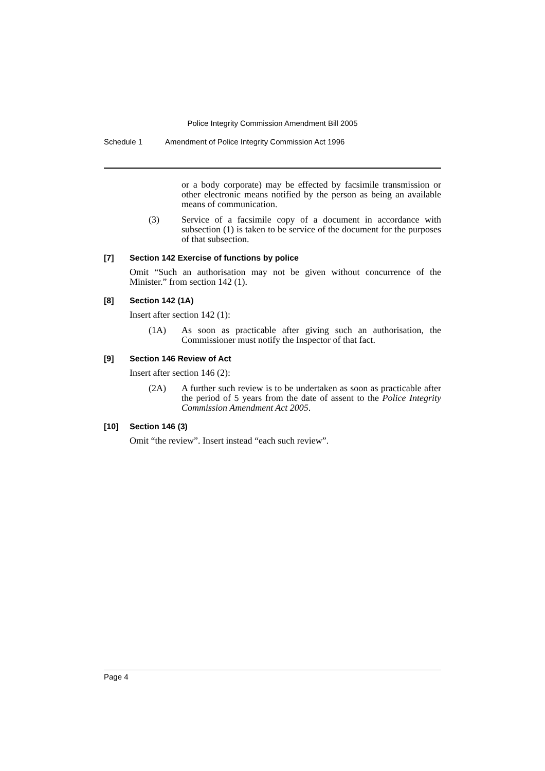Police Integrity Commission Amendment Bill 2005
Schedule 1 Amendment of Police Integrity Commission Act 1996
or a body corporate) may be effected by facsimile transmission or other electronic means notified by the person as being an available means of communication.
(3) Service of a facsimile copy of a document in accordance with subsection (1) is taken to be service of the document for the purposes of that subsection.
[7] Section 142 Exercise of functions by police
Omit “Such an authorisation may not be given without concurrence of the Minister.” from section 142 (1).
[8] Section 142 (1A)
Insert after section 142 (1):
(1A) As soon as practicable after giving such an authorisation, the Commissioner must notify the Inspector of that fact.
[9] Section 146 Review of Act
Insert after section 146 (2):
(2A) A further such review is to be undertaken as soon as practicable after the period of 5 years from the date of assent to the Police Integrity Commission Amendment Act 2005.
[10] Section 146 (3)
Omit “the review”. Insert instead “each such review”.
Page 4